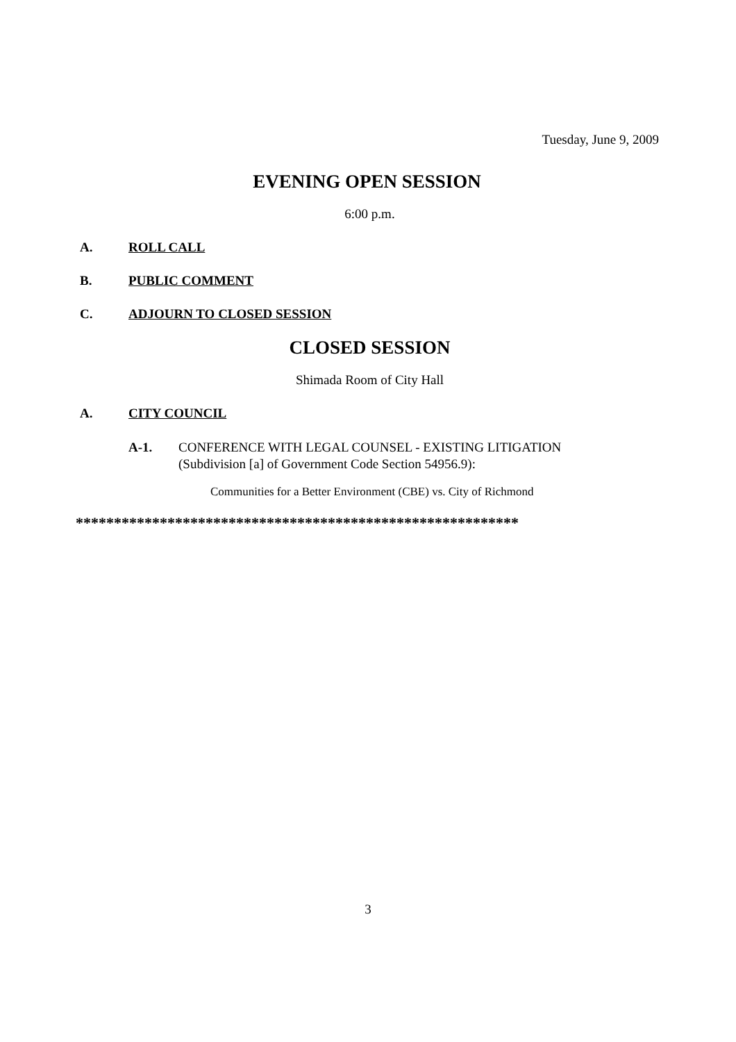Tuesday, June 9, 2009
EVENING OPEN SESSION
6:00 p.m.
A. ROLL CALL
B. PUBLIC COMMENT
C. ADJOURN TO CLOSED SESSION
CLOSED SESSION
Shimada Room of City Hall
A. CITY COUNCIL
A-1. CONFERENCE WITH LEGAL COUNSEL - EXISTING LITIGATION
(Subdivision [a] of Government Code Section 54956.9):
Communities for a Better Environment (CBE) vs. City of Richmond
**********************************************************
3